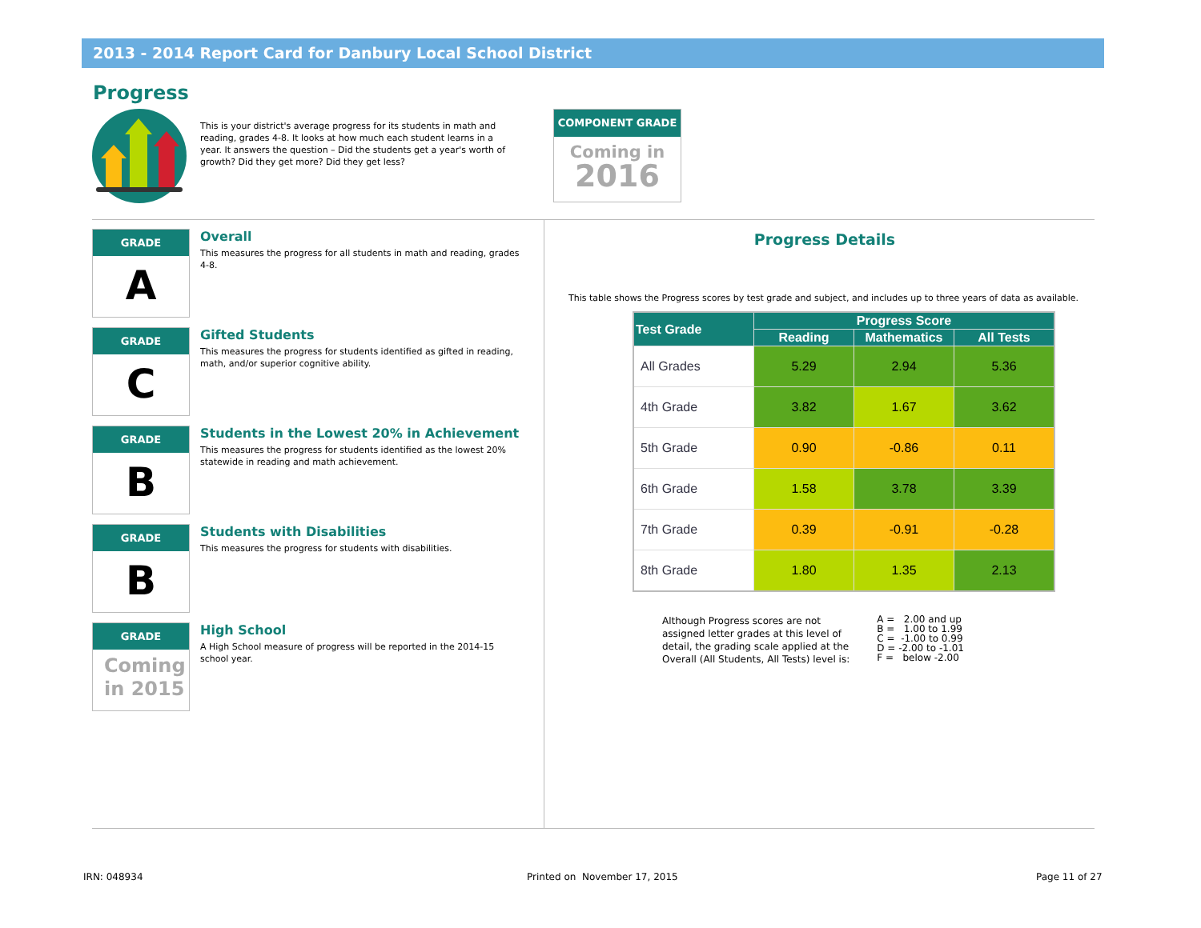2013 - 2014 Report Card for Danbury Local School District
Progress
This is your district's average progress for its students in math and reading, grades 4-8. It looks at how much each student learns in a year. It answers the question – Did the students get a year's worth of growth? Did they get more? Did they get less?
COMPONENT GRADE
Coming in
2016
GRADE
A
Overall
This measures the progress for all students in math and reading, grades 4-8.
GRADE
C
Gifted Students
This measures the progress for students identified as gifted in reading, math, and/or superior cognitive ability.
GRADE
B
Students in the Lowest 20% in Achievement
This measures the progress for students identified as the lowest 20% statewide in reading and math achievement.
GRADE
B
Students with Disabilities
This measures the progress for students with disabilities.
GRADE
Coming
in 2015
High School
A High School measure of progress will be reported in the 2014-15 school year.
Progress Details
This table shows the Progress scores by test grade and subject, and includes up to three years of data as available.
| Test Grade | Progress Score | | |
| --- | --- | --- | --- |
| | Reading | Mathematics | All Tests |
| All Grades | 5.29 | 2.94 | 5.36 |
| 4th Grade | 3.82 | 1.67 | 3.62 |
| 5th Grade | 0.90 | -0.86 | 0.11 |
| 6th Grade | 1.58 | 3.78 | 3.39 |
| 7th Grade | 0.39 | -0.91 | -0.28 |
| 8th Grade | 1.80 | 1.35 | 2.13 |
Although Progress scores are not
assigned letter grades at this level of
detail, the grading scale applied at the
Overall (All Students, All Tests) level is:
A = 2.00 and up
B = 1.00 to 1.99
C = -1.00 to 0.99
D = -2.00 to -1.01
F = below -2.00
IRN: 048934 Printed on November 17, 2015 Page 11 of 27